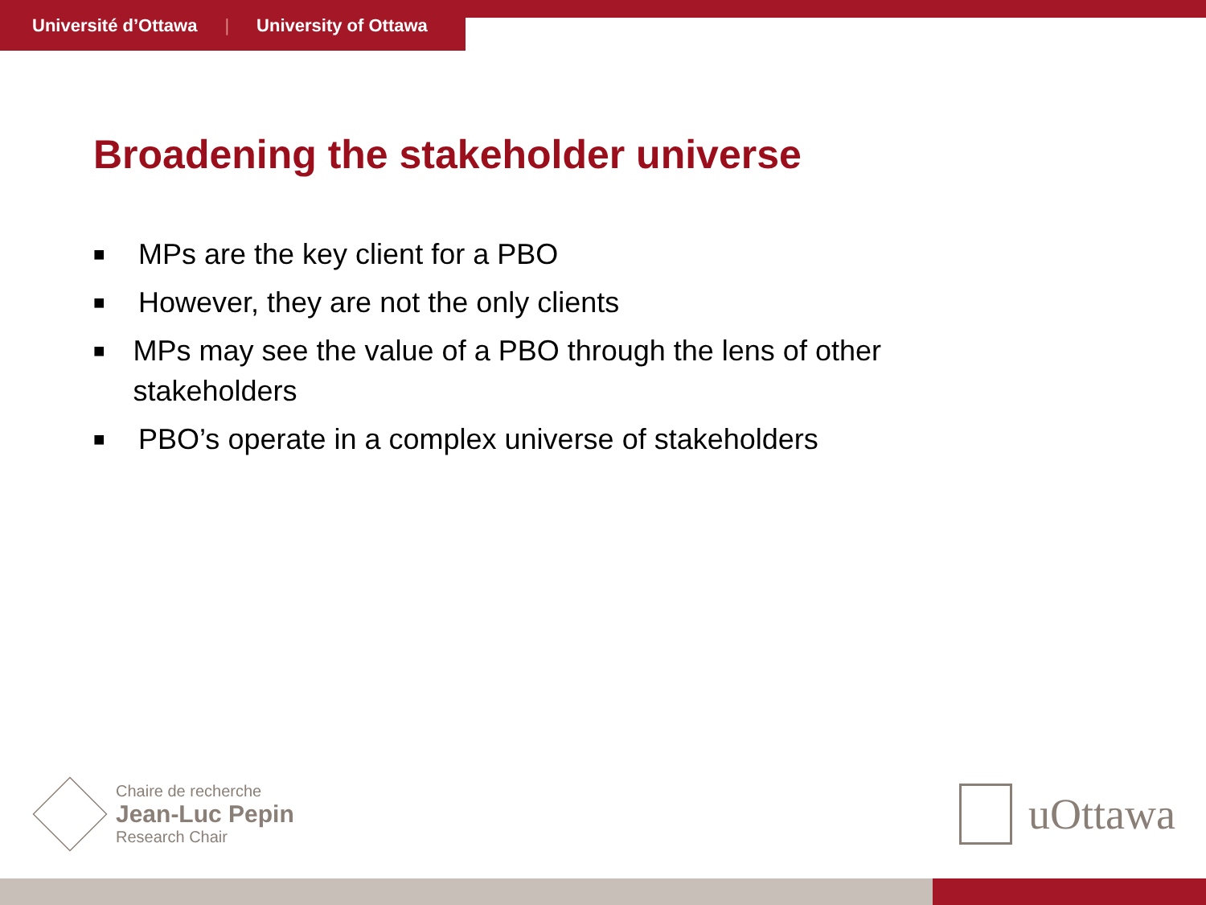Université d’Ottawa | University of Ottawa
Broadening the stakeholder universe
■ MPs are the key client for a PBO
■ However, they are not the only clients
■ MPs may see the value of a PBO through the lens of other stakeholders
■ PBO’s operate in a complex universe of stakeholders
Chaire de recherche
Jean-Luc Pepin
Research Chair
uOttawa